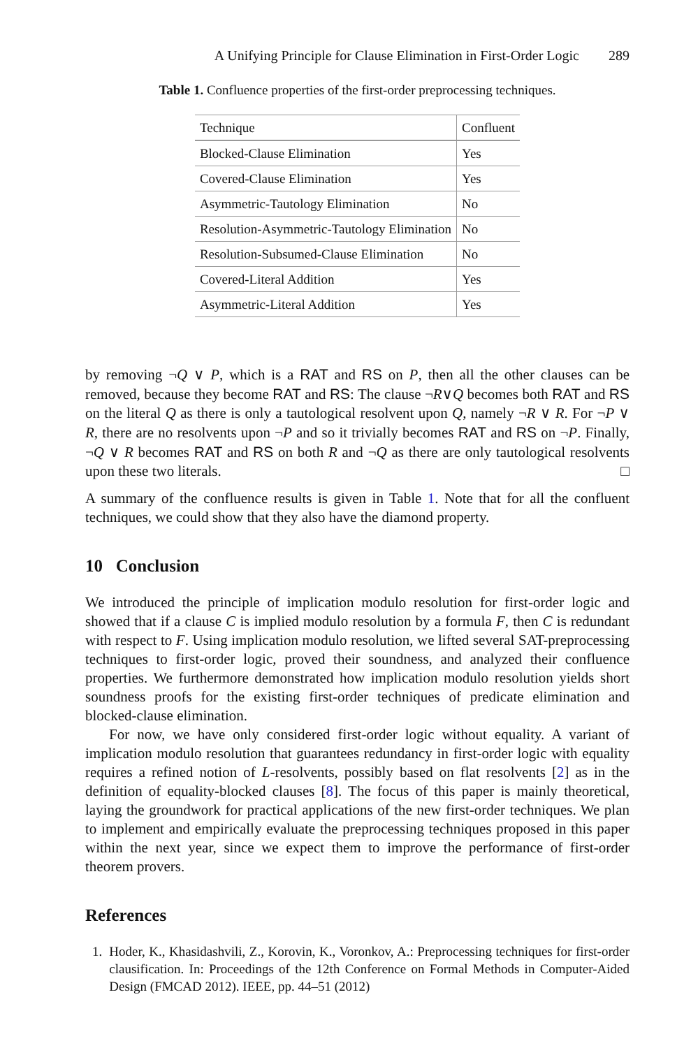A Unifying Principle for Clause Elimination in First-Order Logic 289
Table 1. Confluence properties of the first-order preprocessing techniques.
| Technique | Confluent |
| --- | --- |
| Blocked-Clause Elimination | Yes |
| Covered-Clause Elimination | Yes |
| Asymmetric-Tautology Elimination | No |
| Resolution-Asymmetric-Tautology Elimination | No |
| Resolution-Subsumed-Clause Elimination | No |
| Covered-Literal Addition | Yes |
| Asymmetric-Literal Addition | Yes |
by removing ¬Q ∨ P, which is a RAT and RS on P, then all the other clauses can be removed, because they become RAT and RS: The clause ¬R∨Q becomes both RAT and RS on the literal Q as there is only a tautological resolvent upon Q, namely ¬R ∨ R. For ¬P ∨ R, there are no resolvents upon ¬P and so it trivially becomes RAT and RS on ¬P. Finally, ¬Q ∨ R becomes RAT and RS on both R and ¬Q as there are only tautological resolvents upon these two literals. □
A summary of the confluence results is given in Table 1. Note that for all the confluent techniques, we could show that they also have the diamond property.
10 Conclusion
We introduced the principle of implication modulo resolution for first-order logic and showed that if a clause C is implied modulo resolution by a formula F, then C is redundant with respect to F. Using implication modulo resolution, we lifted several SAT-preprocessing techniques to first-order logic, proved their soundness, and analyzed their confluence properties. We furthermore demonstrated how implication modulo resolution yields short soundness proofs for the existing first-order techniques of predicate elimination and blocked-clause elimination.
For now, we have only considered first-order logic without equality. A variant of implication modulo resolution that guarantees redundancy in first-order logic with equality requires a refined notion of L-resolvents, possibly based on flat resolvents [2] as in the definition of equality-blocked clauses [8]. The focus of this paper is mainly theoretical, laying the groundwork for practical applications of the new first-order techniques. We plan to implement and empirically evaluate the preprocessing techniques proposed in this paper within the next year, since we expect them to improve the performance of first-order theorem provers.
References
1. Hoder, K., Khasidashvili, Z., Korovin, K., Voronkov, A.: Preprocessing techniques for first-order clausification. In: Proceedings of the 12th Conference on Formal Methods in Computer-Aided Design (FMCAD 2012). IEEE, pp. 44–51 (2012)